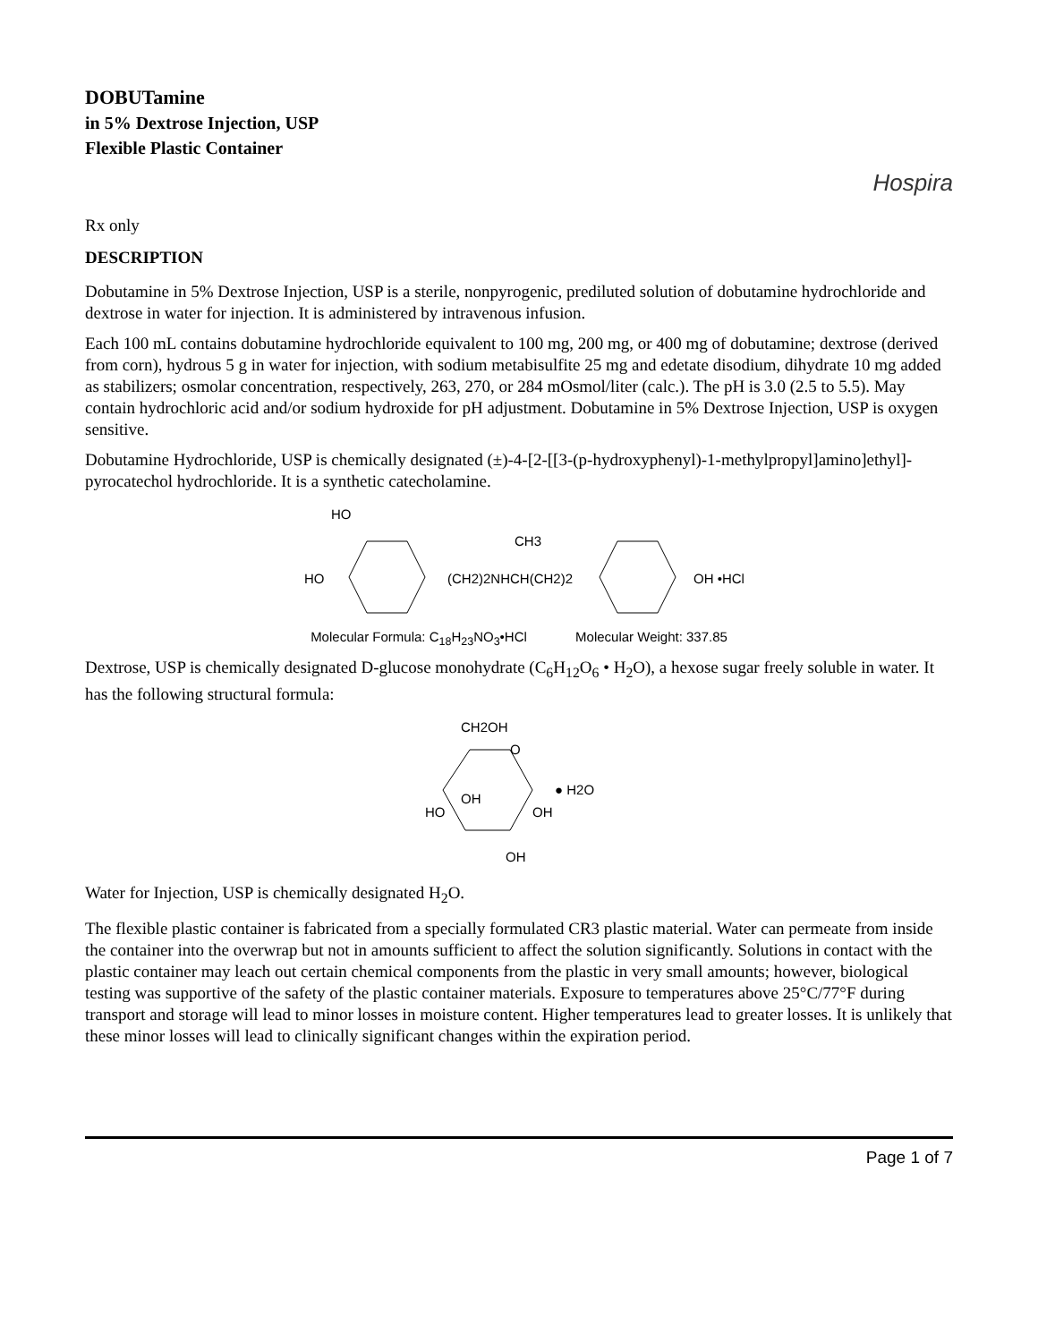DOBUTamine
in 5% Dextrose Injection, USP
Flexible Plastic Container
Hospira
Rx only
DESCRIPTION
Dobutamine in 5% Dextrose Injection, USP is a sterile, nonpyrogenic, prediluted solution of dobutamine hydrochloride and dextrose in water for injection. It is administered by intravenous infusion.
Each 100 mL contains dobutamine hydrochloride equivalent to 100 mg, 200 mg, or 400 mg of dobutamine; dextrose (derived from corn), hydrous 5 g in water for injection, with sodium metabisulfite 25 mg and edetate disodium, dihydrate 10 mg added as stabilizers; osmolar concentration, respectively, 263, 270, or 284 mOsmol/liter (calc.). The pH is 3.0 (2.5 to 5.5). May contain hydrochloric acid and/or sodium hydroxide for pH adjustment. Dobutamine in 5% Dextrose Injection, USP is oxygen sensitive.
Dobutamine Hydrochloride, USP is chemically designated (±)-4-[2-[[3-(p-hydroxyphenyl)-1-methylpropyl]amino]ethyl]-pyrocatechol hydrochloride. It is a synthetic catecholamine.
HO
HO
(CH2)2NHCH(CH2)2
CH3
OH •HCl
Molecular Formula: C<sub>18</sub>H<sub>23</sub>NO<sub>3</sub>•HCl Molecular Weight: 337.85
Dextrose, USP is chemically designated D-glucose monohydrate (C<sub>6</sub>H<sub>12</sub>O<sub>6</sub> • H<sub>2</sub>O), a hexose sugar freely soluble in water. It has the following structural formula:
CH2OH
O
● H2O
HO
OH
OH
OH
Water for Injection, USP is chemically designated H<sub>2</sub>O.
The flexible plastic container is fabricated from a specially formulated CR3 plastic material. Water can permeate from inside the container into the overwrap but not in amounts sufficient to affect the solution significantly. Solutions in contact with the plastic container may leach out certain chemical components from the plastic in very small amounts; however, biological testing was supportive of the safety of the plastic container materials. Exposure to temperatures above 25°C/77°F during transport and storage will lead to minor losses in moisture content. Higher temperatures lead to greater losses. It is unlikely that these minor losses will lead to clinically significant changes within the expiration period.
Page 1 of 7